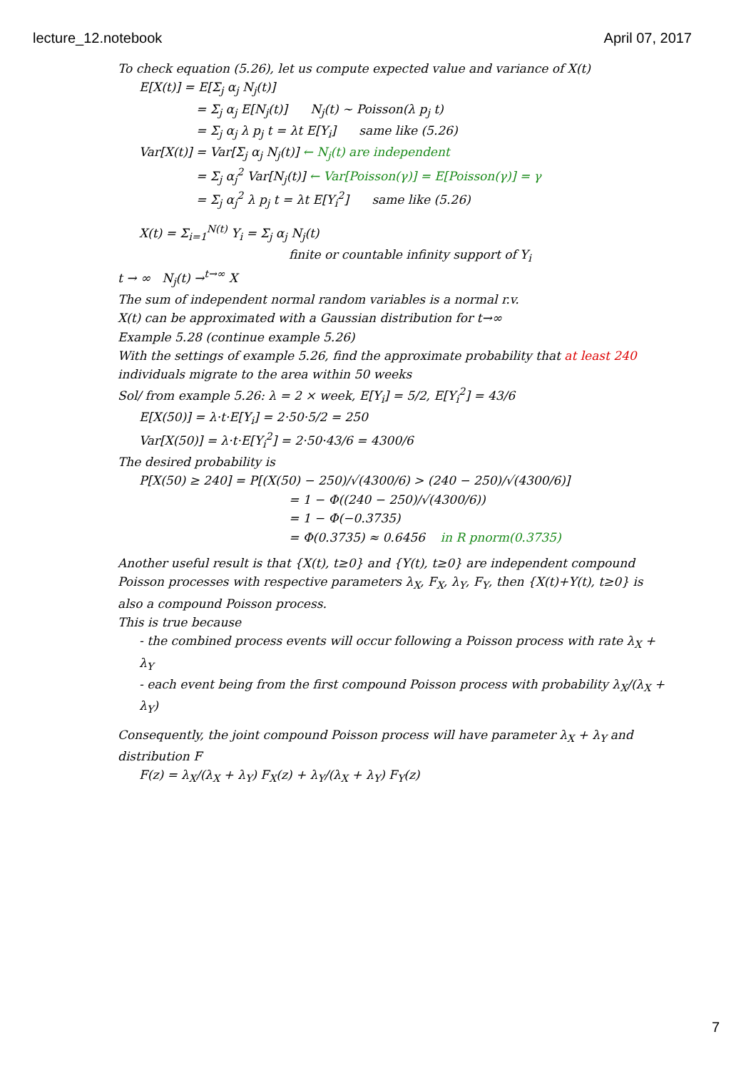lecture_12.notebook April 07, 2017
To check equation (5.26), let us compute expected value and variance of X(t)
E[X(t)] = E[Σ<sub>j</sub> α<sub>j</sub> N<sub>j</sub>(t)]
= Σ<sub>j</sub> α<sub>j</sub> E[N<sub>j</sub>(t)] N<sub>j</sub>(t) ~ Poisson(λ p<sub>j</sub> t)
= Σ<sub>j</sub> α<sub>j</sub> λ p<sub>j</sub> t = λt E[Y<sub>i</sub>] same like (5.26)
Var[X(t)] = Var[Σ<sub>j</sub> α<sub>j</sub> N<sub>j</sub>(t)] ← N<sub>j</sub>(t) are independent
= Σ<sub>j</sub> α<sub>j</sub><sup>2</sup> Var[N<sub>j</sub>(t)] ← Var[Poisson(γ)] = E[Poisson(γ)] = γ
= Σ<sub>j</sub> α<sub>j</sub><sup>2</sup> λ p<sub>j</sub> t = λt E[Y<sub>i</sub><sup>2</sup>] same like (5.26)
X(t) = Σ<sub>i=1</sub><sup>N(t)</sup> Y<sub>i</sub> = Σ<sub>j</sub> α<sub>j</sub> N<sub>j</sub>(t)
finite or countable infinity support of Y<sub>i</sub>
t → ∞ N<sub>j</sub>(t) →<sup>t→∞</sup> X
The sum of independent normal random variables is a normal r.v.
X(t) can be approximated with a Gaussian distribution for t→∞
Example 5.28 (continue example 5.26)
With the settings of example 5.26, find the approximate probability that at least 240 individuals migrate to the area within 50 weeks
Sol/ from example 5.26: λ = 2 × week, E[Y<sub>i</sub>] = 5/2, E[Y<sub>i</sub><sup>2</sup>] = 43/6
E[X(50)] = λ·t·E[Y<sub>i</sub>] = 2·50·5/2 = 250
Var[X(50)] = λ·t·E[Y<sub>i</sub><sup>2</sup>] = 2·50·43/6 = 4300/6
The desired probability is
P[X(50) ≥ 240] = P[(X(50) − 250)/√(4300/6) > (240 − 250)/√(4300/6)]
= 1 − Φ((240 − 250)/√(4300/6))
= 1 − Φ(−0.3735)
= Φ(0.3735) ≈ 0.6456 in R pnorm(0.3735)
Another useful result is that {X(t), t≥0} and {Y(t), t≥0} are independent compound Poisson processes with respective parameters λ<sub>X</sub>, F<sub>X</sub>, λ<sub>Y</sub>, F<sub>Y</sub>, then {X(t)+Y(t), t≥0} is also a compound Poisson process.
This is true because
- the combined process events will occur following a Poisson process with rate λ<sub>X</sub> + λ<sub>Y</sub>
- each event being from the first compound Poisson process with probability λ<sub>X</sub>/(λ<sub>X</sub> + λ<sub>Y</sub>)
Consequently, the joint compound Poisson process will have parameter λ<sub>X</sub> + λ<sub>Y</sub> and distribution F
F(z) = λ<sub>X</sub>/(λ<sub>X</sub> + λ<sub>Y</sub>) F<sub>X</sub>(z) + λ<sub>Y</sub>/(λ<sub>X</sub> + λ<sub>Y</sub>) F<sub>Y</sub>(z)
7